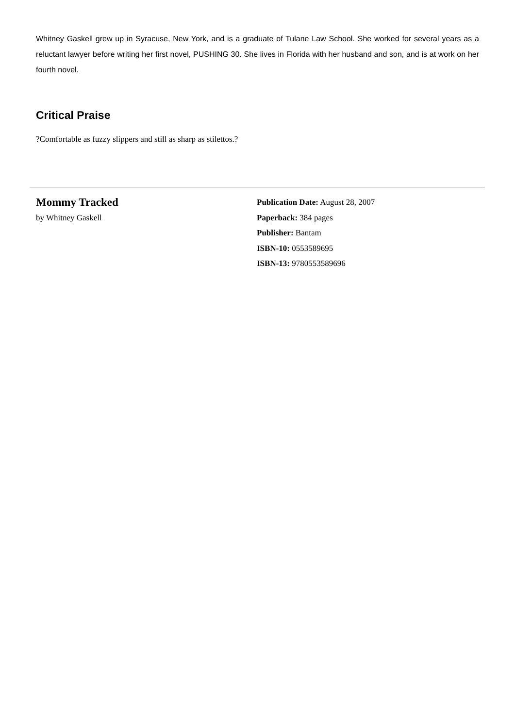Whitney Gaskell grew up in Syracuse, New York, and is a graduate of Tulane Law School. She worked for several years as a reluctant lawyer before writing her first novel, PUSHING 30. She lives in Florida with her husband and son, and is at work on her fourth novel.
Critical Praise
?Comfortable as fuzzy slippers and still as sharp as stilettos.?
Mommy Tracked
by Whitney Gaskell
Publication Date: August 28, 2007
Paperback: 384 pages
Publisher: Bantam
ISBN-10: 0553589695
ISBN-13: 9780553589696